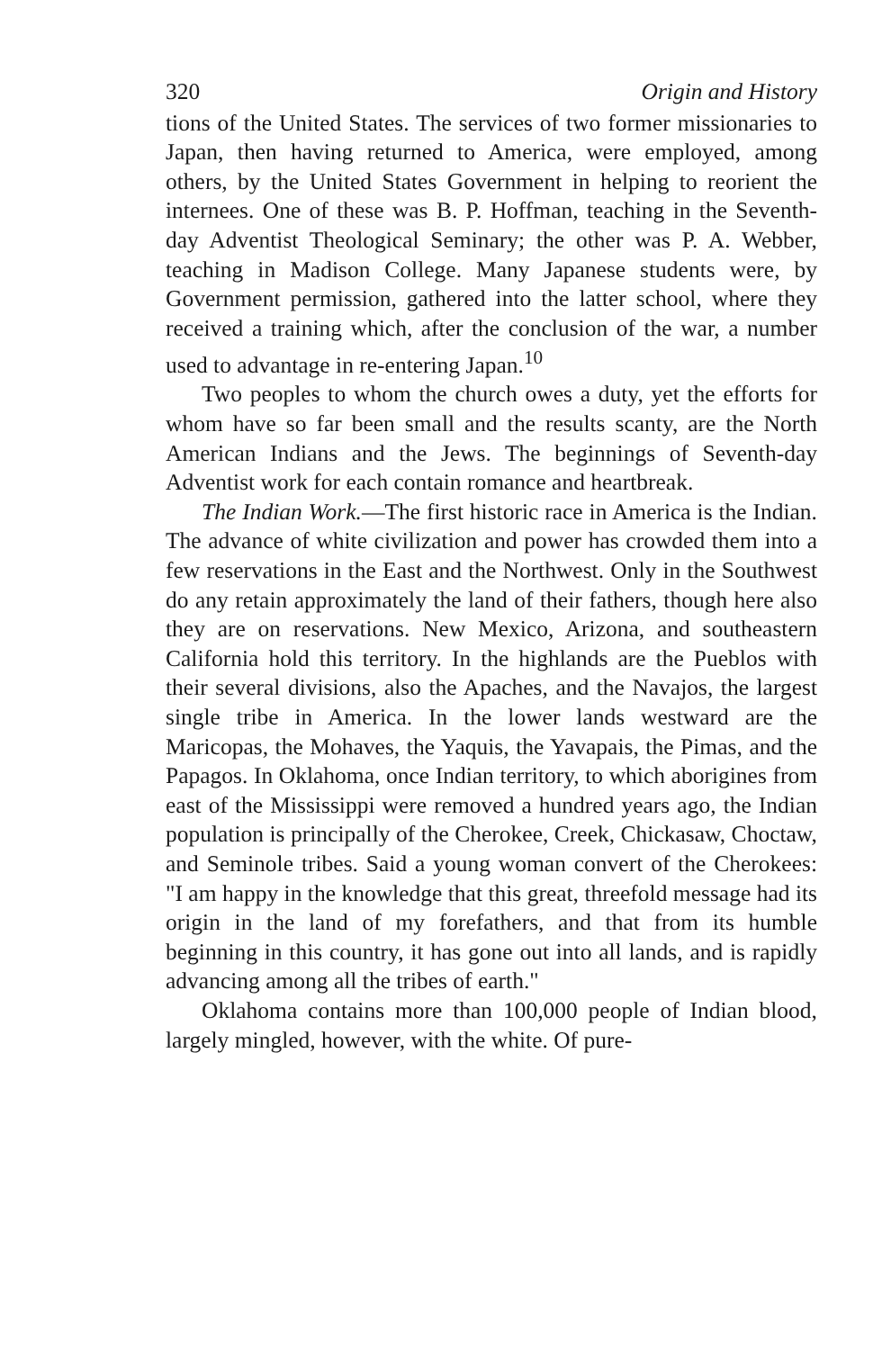320 Origin and History
tions of the United States. The services of two former missionaries to Japan, then having returned to America, were employed, among others, by the United States Government in helping to reorient the internees. One of these was B. P. Hoffman, teaching in the Seventh-day Adventist Theological Seminary; the other was P. A. Webber, teaching in Madison College. Many Japanese students were, by Government permission, gathered into the latter school, where they received a training which, after the conclusion of the war, a number used to advantage in re-entering Japan.<sup>10</sup>
Two peoples to whom the church owes a duty, yet the efforts for whom have so far been small and the results scanty, are the North American Indians and the Jews. The beginnings of Seventh-day Adventist work for each contain romance and heartbreak.
The Indian Work.—The first historic race in America is the Indian. The advance of white civilization and power has crowded them into a few reservations in the East and the Northwest. Only in the Southwest do any retain approximately the land of their fathers, though here also they are on reservations. New Mexico, Arizona, and southeastern California hold this territory. In the highlands are the Pueblos with their several divisions, also the Apaches, and the Navajos, the largest single tribe in America. In the lower lands westward are the Maricopas, the Mohaves, the Yaquis, the Yavapais, the Pimas, and the Papagos. In Oklahoma, once Indian territory, to which aborigines from east of the Mississippi were removed a hundred years ago, the Indian population is principally of the Cherokee, Creek, Chickasaw, Choctaw, and Seminole tribes. Said a young woman convert of the Cherokees: "I am happy in the knowledge that this great, threefold message had its origin in the land of my forefathers, and that from its humble beginning in this country, it has gone out into all lands, and is rapidly advancing among all the tribes of earth."
Oklahoma contains more than 100,000 people of Indian blood, largely mingled, however, with the white. Of pure-